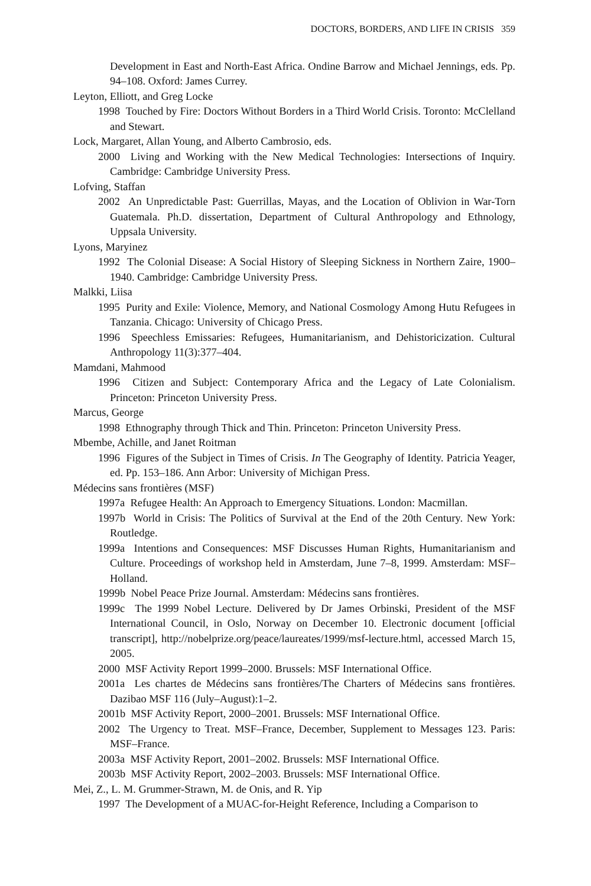DOCTORS, BORDERS, AND LIFE IN CRISIS 359
Development in East and North-East Africa. Ondine Barrow and Michael Jennings, eds. Pp. 94–108. Oxford: James Currey.
Leyton, Elliott, and Greg Locke
1998 Touched by Fire: Doctors Without Borders in a Third World Crisis. Toronto: McClelland and Stewart.
Lock, Margaret, Allan Young, and Alberto Cambrosio, eds.
2000 Living and Working with the New Medical Technologies: Intersections of Inquiry. Cambridge: Cambridge University Press.
Lofving, Staffan
2002 An Unpredictable Past: Guerrillas, Mayas, and the Location of Oblivion in War-Torn Guatemala. Ph.D. dissertation, Department of Cultural Anthropology and Ethnology, Uppsala University.
Lyons, Maryinez
1992 The Colonial Disease: A Social History of Sleeping Sickness in Northern Zaire, 1900–1940. Cambridge: Cambridge University Press.
Malkki, Liisa
1995 Purity and Exile: Violence, Memory, and National Cosmology Among Hutu Refugees in Tanzania. Chicago: University of Chicago Press.
1996 Speechless Emissaries: Refugees, Humanitarianism, and Dehistoricization. Cultural Anthropology 11(3):377–404.
Mamdani, Mahmood
1996 Citizen and Subject: Contemporary Africa and the Legacy of Late Colonialism. Princeton: Princeton University Press.
Marcus, George
1998 Ethnography through Thick and Thin. Princeton: Princeton University Press.
Mbembe, Achille, and Janet Roitman
1996 Figures of the Subject in Times of Crisis. In The Geography of Identity. Patricia Yeager, ed. Pp. 153–186. Ann Arbor: University of Michigan Press.
Médecins sans frontières (MSF)
1997a Refugee Health: An Approach to Emergency Situations. London: Macmillan.
1997b World in Crisis: The Politics of Survival at the End of the 20th Century. New York: Routledge.
1999a Intentions and Consequences: MSF Discusses Human Rights, Humanitarianism and Culture. Proceedings of workshop held in Amsterdam, June 7–8, 1999. Amsterdam: MSF–Holland.
1999b Nobel Peace Prize Journal. Amsterdam: Médecins sans frontières.
1999c The 1999 Nobel Lecture. Delivered by Dr James Orbinski, President of the MSF International Council, in Oslo, Norway on December 10. Electronic document [official transcript], http://nobelprize.org/peace/laureates/1999/msf-lecture.html, accessed March 15, 2005.
2000 MSF Activity Report 1999–2000. Brussels: MSF International Office.
2001a Les chartes de Médecins sans frontières/The Charters of Médecins sans frontières. Dazibao MSF 116 (July–August):1–2.
2001b MSF Activity Report, 2000–2001. Brussels: MSF International Office.
2002 The Urgency to Treat. MSF–France, December, Supplement to Messages 123. Paris: MSF–France.
2003a MSF Activity Report, 2001–2002. Brussels: MSF International Office.
2003b MSF Activity Report, 2002–2003. Brussels: MSF International Office.
Mei, Z., L. M. Grummer-Strawn, M. de Onis, and R. Yip
1997 The Development of a MUAC-for-Height Reference, Including a Comparison to